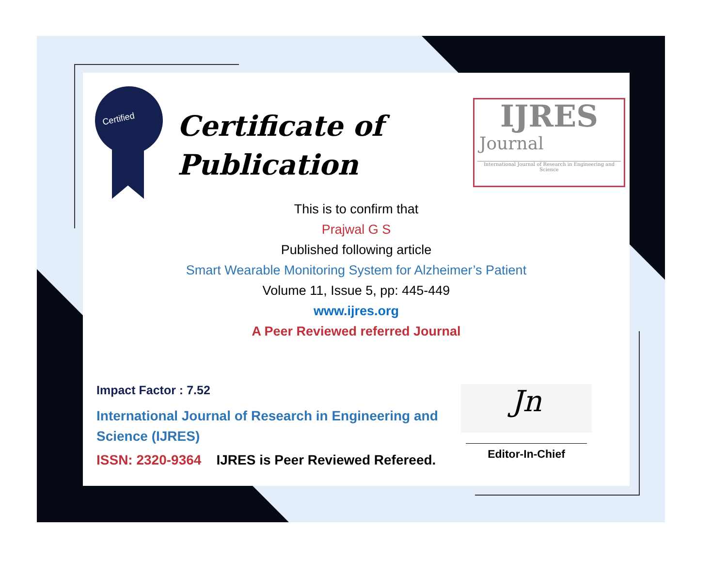Certified
Certificate of
Publication
IJRES
Journal
International Journal of Research in Engineering and Science
This is to confirm that
Prajwal G S
Published following article
Smart Wearable Monitoring System for Alzheimer’s Patient
Volume 11, Issue 5, pp: 445-449
www.ijres.org
A Peer Reviewed referred Journal
Impact Factor : 7.52
International Journal of Research in Engineering and Science (IJRES)
ISSN: 2320-9364 IJRES is Peer Reviewed Refereed.
Jn
Editor-In-Chief